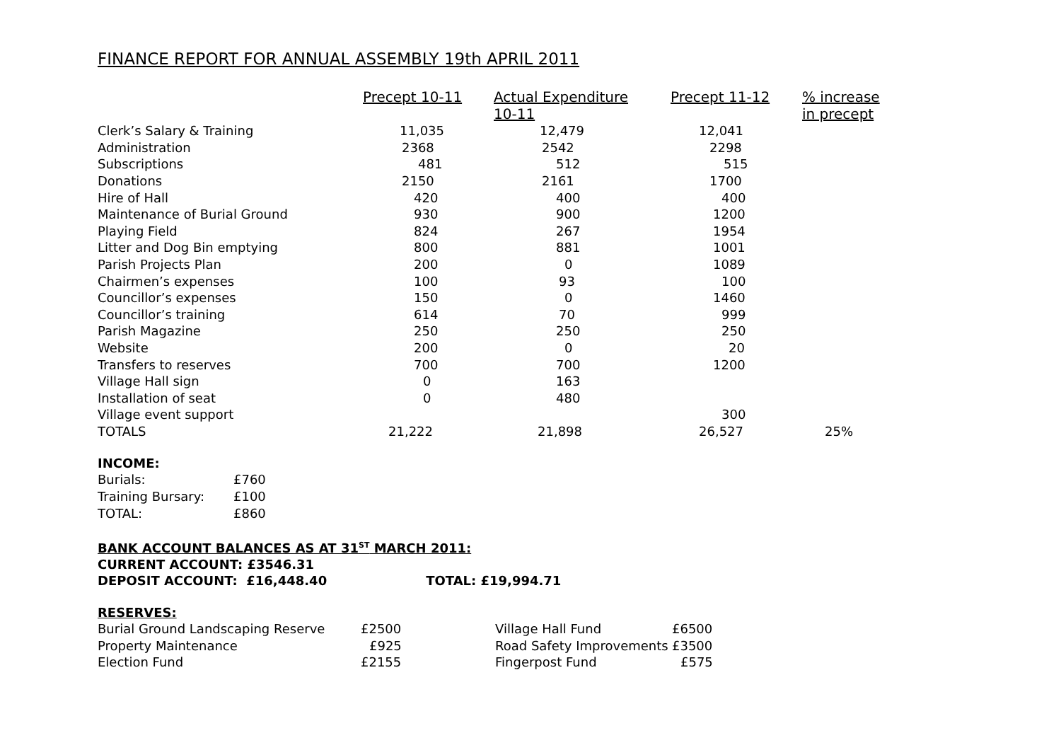FINANCE REPORT FOR ANNUAL ASSEMBLY 19th APRIL 2011
| | Precept 10-11 | Actual Expenditure 10-11 | Precept 11-12 | % increase in precept |
| --- | --- | --- | --- | --- |
| Clerk’s Salary & Training | 11,035 | 12,479 | 12,041 | |
| Administration | 2368 | 2542 | 2298 | |
| Subscriptions | 481 | 512 | 515 | |
| Donations | 2150 | 2161 | 1700 | |
| Hire of Hall | 420 | 400 | 400 | |
| Maintenance of Burial Ground | 930 | 900 | 1200 | |
| Playing Field | 824 | 267 | 1954 | |
| Litter and Dog Bin emptying | 800 | 881 | 1001 | |
| Parish Projects Plan | 200 | 0 | 1089 | |
| Chairmen’s expenses | 100 | 93 | 100 | |
| Councillor’s expenses | 150 | 0 | 1460 | |
| Councillor’s training | 614 | 70 | 999 | |
| Parish Magazine | 250 | 250 | 250 | |
| Website | 200 | 0 | 20 | |
| Transfers to reserves | 700 | 700 | 1200 | |
| Village Hall sign | 0 | 163 | | |
| Installation of seat | 0 | 480 | | |
| Village event support | | | 300 | |
| TOTALS | 21,222 | 21,898 | 26,527 | 25% |
INCOME:
| Burials: | £760 |
| Training Bursary: | £100 |
| TOTAL: | £860 |
BANK ACCOUNT BALANCES AS AT 31<sup>ST</sup> MARCH 2011:
CURRENT ACCOUNT: £3546.31
DEPOSIT ACCOUNT: £16,448.40 TOTAL: £19,994.71
RESERVES:
| Burial Ground Landscaping Reserve | £2500 | Village Hall Fund | £6500 |
| Property Maintenance | £925 | Road Safety Improvements | £3500 |
| Election Fund | £2155 | Fingerpost Fund | £575 |